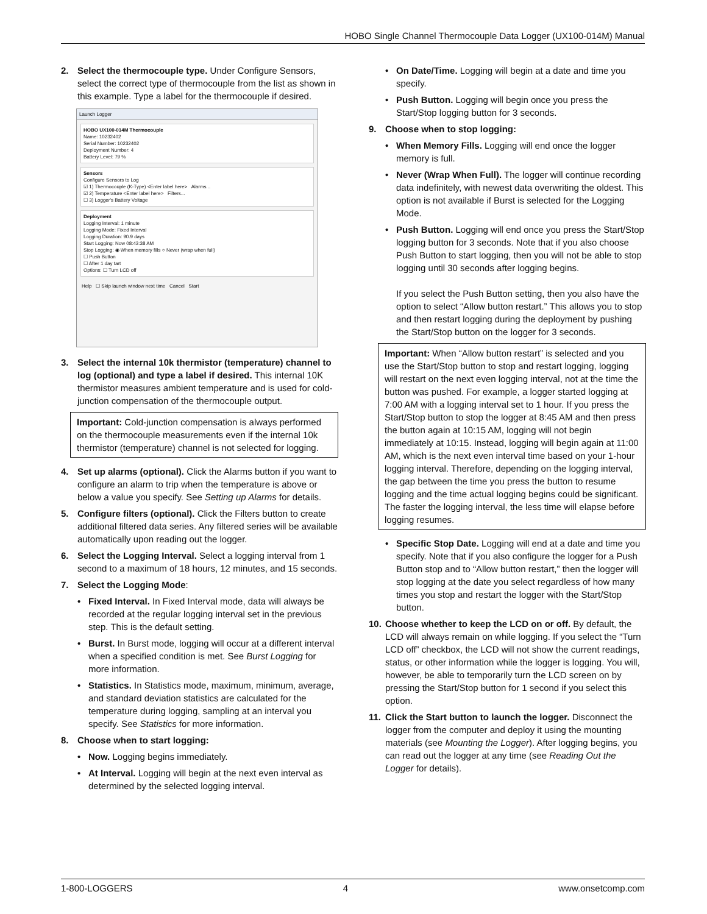HOBO Single Channel Thermocouple Data Logger (UX100-014M) Manual
2. Select the thermocouple type. Under Configure Sensors, select the correct type of thermocouple from the list as shown in this example. Type a label for the thermocouple if desired.
Launch Logger
HOBO UX100-014M Thermocouple
Name: 10232402
Serial Number: 10232402
Deployment Number: 4
Battery Level: 79 %
Sensors
Configure Sensors to Log
☑ 1) Thermocouple (K-Type) <Enter label here> Alarms...
☑ 2) Temperature <Enter label here> Filters...
☐ 3) Logger's Battery Voltage
Deployment
Logging Interval: 1 minute
Logging Mode: Fixed Interval
Logging Duration: 90.9 days
Start Logging: Now 08:43:38 AM
Stop Logging: ◉ When memory fills ○ Never (wrap when full)
☐ Push Button
☐ After 1 day tart
Options: ☐ Turn LCD off
Help ☐ Skip launch window next time Cancel Start
3. Select the internal 10k thermistor (temperature) channel to log (optional) and type a label if desired. This internal 10K thermistor measures ambient temperature and is used for cold-junction compensation of the thermocouple output.
Important: Cold-junction compensation is always performed on the thermocouple measurements even if the internal 10k thermistor (temperature) channel is not selected for logging.
4. Set up alarms (optional). Click the Alarms button if you want to configure an alarm to trip when the temperature is above or below a value you specify. See Setting up Alarms for details.
5. Configure filters (optional). Click the Filters button to create additional filtered data series. Any filtered series will be available automatically upon reading out the logger.
6. Select the Logging Interval. Select a logging interval from 1 second to a maximum of 18 hours, 12 minutes, and 15 seconds.
7. Select the Logging Mode:
• Fixed Interval. In Fixed Interval mode, data will always be recorded at the regular logging interval set in the previous step. This is the default setting.
• Burst. In Burst mode, logging will occur at a different interval when a specified condition is met. See Burst Logging for more information.
• Statistics. In Statistics mode, maximum, minimum, average, and standard deviation statistics are calculated for the temperature during logging, sampling at an interval you specify. See Statistics for more information.
8. Choose when to start logging:
• Now. Logging begins immediately.
• At Interval. Logging will begin at the next even interval as determined by the selected logging interval.
• On Date/Time. Logging will begin at a date and time you specify.
• Push Button. Logging will begin once you press the Start/Stop logging button for 3 seconds.
9. Choose when to stop logging:
• When Memory Fills. Logging will end once the logger memory is full.
• Never (Wrap When Full). The logger will continue recording data indefinitely, with newest data overwriting the oldest. This option is not available if Burst is selected for the Logging Mode.
• Push Button. Logging will end once you press the Start/Stop logging button for 3 seconds. Note that if you also choose Push Button to start logging, then you will not be able to stop logging until 30 seconds after logging begins.
If you select the Push Button setting, then you also have the option to select “Allow button restart.” This allows you to stop and then restart logging during the deployment by pushing the Start/Stop button on the logger for 3 seconds.
Important: When “Allow button restart” is selected and you use the Start/Stop button to stop and restart logging, logging will restart on the next even logging interval, not at the time the button was pushed. For example, a logger started logging at 7:00 AM with a logging interval set to 1 hour. If you press the Start/Stop button to stop the logger at 8:45 AM and then press the button again at 10:15 AM, logging will not begin immediately at 10:15. Instead, logging will begin again at 11:00 AM, which is the next even interval time based on your 1-hour logging interval. Therefore, depending on the logging interval, the gap between the time you press the button to resume logging and the time actual logging begins could be significant. The faster the logging interval, the less time will elapse before logging resumes.
• Specific Stop Date. Logging will end at a date and time you specify. Note that if you also configure the logger for a Push Button stop and to “Allow button restart,” then the logger will stop logging at the date you select regardless of how many times you stop and restart the logger with the Start/Stop button.
10. Choose whether to keep the LCD on or off. By default, the LCD will always remain on while logging. If you select the “Turn LCD off” checkbox, the LCD will not show the current readings, status, or other information while the logger is logging. You will, however, be able to temporarily turn the LCD screen on by pressing the Start/Stop button for 1 second if you select this option.
11. Click the Start button to launch the logger. Disconnect the logger from the computer and deploy it using the mounting materials (see Mounting the Logger). After logging begins, you can read out the logger at any time (see Reading Out the Logger for details).
1-800-LOGGERS 4 www.onsetcomp.com